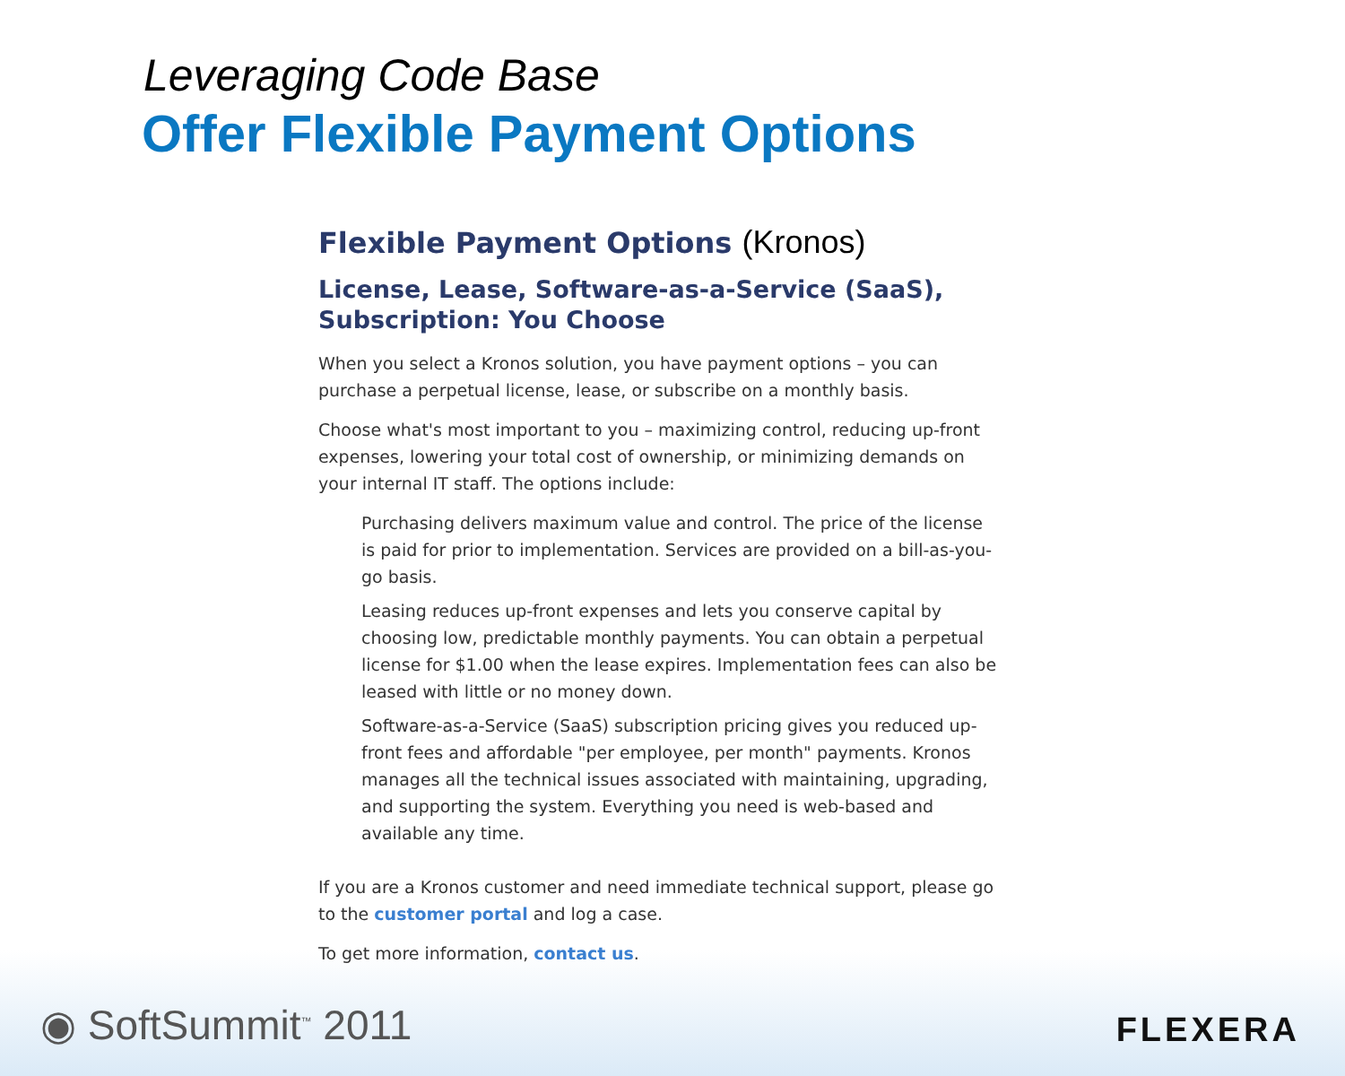Leveraging Code Base
Offer Flexible Payment Options
Flexible Payment Options (Kronos)
License, Lease, Software-as-a-Service (SaaS), Subscription: You Choose
When you select a Kronos solution, you have payment options – you can purchase a perpetual license, lease, or subscribe on a monthly basis.
Choose what's most important to you – maximizing control, reducing up-front expenses, lowering your total cost of ownership, or minimizing demands on your internal IT staff. The options include:
Purchasing delivers maximum value and control. The price of the license is paid for prior to implementation. Services are provided on a bill-as-you-go basis.
Leasing reduces up-front expenses and lets you conserve capital by choosing low, predictable monthly payments. You can obtain a perpetual license for $1.00 when the lease expires. Implementation fees can also be leased with little or no money down.
Software-as-a-Service (SaaS) subscription pricing gives you reduced up-front fees and affordable "per employee, per month" payments. Kronos manages all the technical issues associated with maintaining, upgrading, and supporting the system. Everything you need is web-based and available any time.
If you are a Kronos customer and need immediate technical support, please go to the customer portal and log a case.
To get more information, contact us.
◉ SoftSummit<sup>™</sup> 2011 FLEXERA